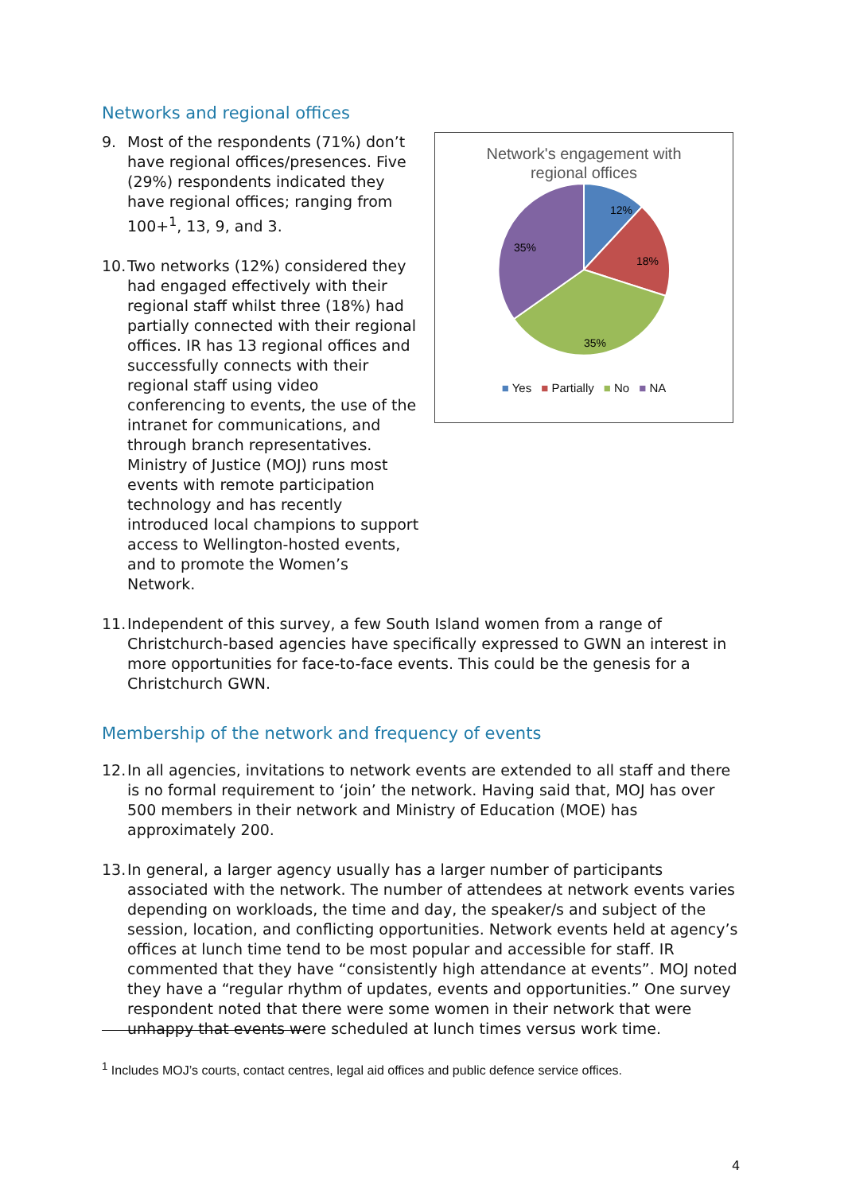Networks and regional offices
Network's engagement with
regional offices
12%
18%
35%
35%
■ Yes ■ Partially ■ No ■ NA
9. Most of the respondents (71%) don’t have regional offices/presences. Five (29%) respondents indicated they have regional offices; ranging from 100+<sup>1</sup>, 13, 9, and 3.
10.
Two networks (12%) considered they had engaged effectively with their regional staff whilst three (18%) had partially connected with their regional offices. IR has 13 regional offices and successfully connects with their regional staff using video conferencing to events, the use of the intranet for communications, and through branch representatives. Ministry of Justice (MOJ) runs most events with remote participation technology and has recently introduced local champions to support access to Wellington-hosted events, and to promote the Women’s Network.
11.
Independent of this survey, a few South Island women from a range of Christchurch-based agencies have specifically expressed to GWN an interest in more opportunities for face-to-face events. This could be the genesis for a Christchurch GWN.
Membership of the network and frequency of events
12.
In all agencies, invitations to network events are extended to all staff and there is no formal requirement to ‘join’ the network. Having said that, MOJ has over 500 members in their network and Ministry of Education (MOE) has approximately 200.
13.
In general, a larger agency usually has a larger number of participants associated with the network. The number of attendees at network events varies depending on workloads, the time and day, the speaker/s and subject of the session, location, and conflicting opportunities. Network events held at agency’s offices at lunch time tend to be most popular and accessible for staff. IR commented that they have “consistently high attendance at events”. MOJ noted they have a “regular rhythm of updates, events and opportunities.” One survey respondent noted that there were some women in their network that were unhappy that events were scheduled at lunch times versus work time.
<sup>1</sup> Includes MOJ’s courts, contact centres, legal aid offices and public defence service offices.
4